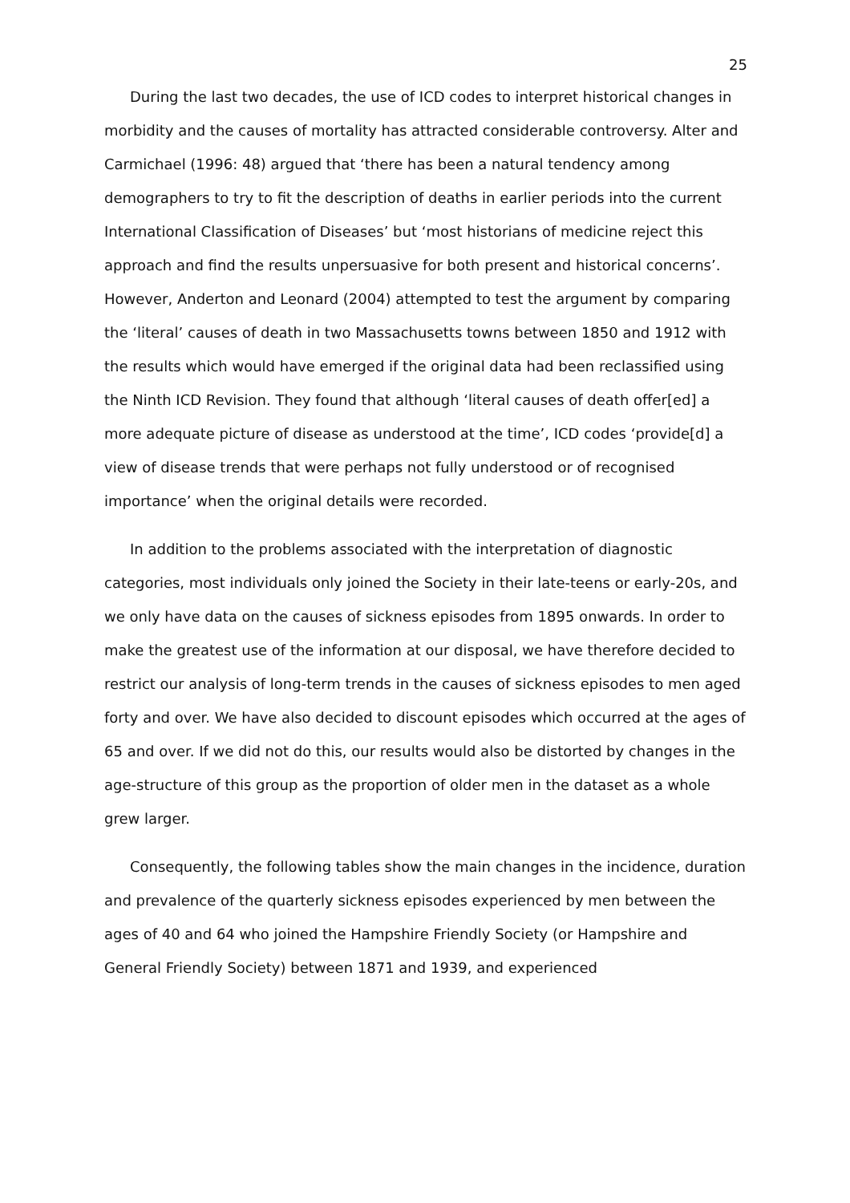25
During the last two decades, the use of ICD codes to interpret historical changes in morbidity and the causes of mortality has attracted considerable controversy. Alter and Carmichael (1996: 48) argued that ‘there has been a natural tendency among demographers to try to fit the description of deaths in earlier periods into the current International Classification of Diseases’ but ‘most historians of medicine reject this approach and find the results unpersuasive for both present and historical concerns’. However, Anderton and Leonard (2004) attempted to test the argument by comparing the ‘literal’ causes of death in two Massachusetts towns between 1850 and 1912 with the results which would have emerged if the original data had been reclassified using the Ninth ICD Revision. They found that although ‘literal causes of death offer[ed] a more adequate picture of disease as understood at the time’, ICD codes ‘provide[d] a view of disease trends that were perhaps not fully understood or of recognised importance’ when the original details were recorded.
In addition to the problems associated with the interpretation of diagnostic categories, most individuals only joined the Society in their late-teens or early-20s, and we only have data on the causes of sickness episodes from 1895 onwards. In order to make the greatest use of the information at our disposal, we have therefore decided to restrict our analysis of long-term trends in the causes of sickness episodes to men aged forty and over. We have also decided to discount episodes which occurred at the ages of 65 and over. If we did not do this, our results would also be distorted by changes in the age-structure of this group as the proportion of older men in the dataset as a whole grew larger.
Consequently, the following tables show the main changes in the incidence, duration and prevalence of the quarterly sickness episodes experienced by men between the ages of 40 and 64 who joined the Hampshire Friendly Society (or Hampshire and General Friendly Society) between 1871 and 1939, and experienced